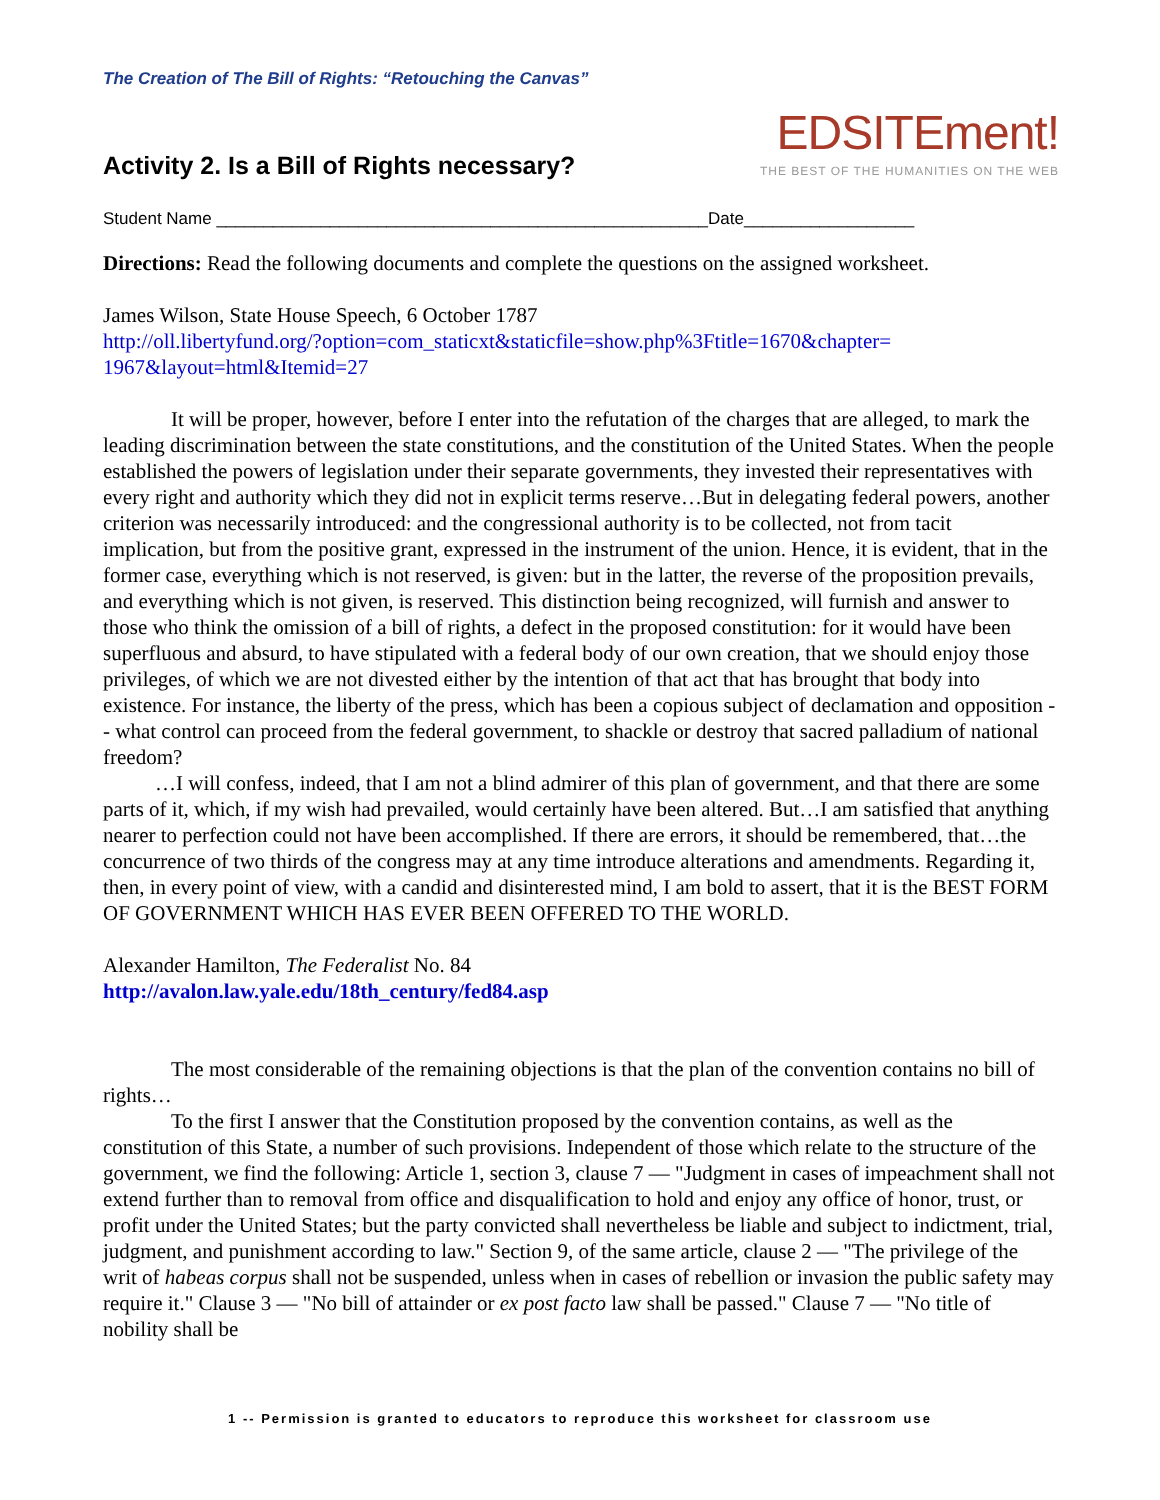The Creation of The Bill of Rights: “Retouching the Canvas”
Activity 2. Is a Bill of Rights necessary?
EDSITEment!
THE BEST OF THE HUMANITIES ON THE WEB
Student Name ____________________________________________________Date__________________
Directions: Read the following documents and complete the questions on the assigned worksheet.
James Wilson, State House Speech, 6 October 1787
http://oll.libertyfund.org/?option=com_staticxt&staticfile=show.php%3Ftitle=1670&chapter=
1967&layout=html&Itemid=27
It will be proper, however, before I enter into the refutation of the charges that are alleged, to mark the leading discrimination between the state constitutions, and the constitution of the United States. When the people established the powers of legislation under their separate governments, they invested their representatives with every right and authority which they did not in explicit terms reserve…But in delegating federal powers, another criterion was necessarily introduced: and the congressional authority is to be collected, not from tacit implication, but from the positive grant, expressed in the instrument of the union. Hence, it is evident, that in the former case, everything which is not reserved, is given: but in the latter, the reverse of the proposition prevails, and everything which is not given, is reserved. This distinction being recognized, will furnish and answer to those who think the omission of a bill of rights, a defect in the proposed constitution: for it would have been superfluous and absurd, to have stipulated with a federal body of our own creation, that we should enjoy those privileges, of which we are not divested either by the intention of that act that has brought that body into existence. For instance, the liberty of the press, which has been a copious subject of declamation and opposition -- what control can proceed from the federal government, to shackle or destroy that sacred palladium of national freedom?
…I will confess, indeed, that I am not a blind admirer of this plan of government, and that there are some parts of it, which, if my wish had prevailed, would certainly have been altered. But…I am satisfied that anything nearer to perfection could not have been accomplished. If there are errors, it should be remembered, that…the concurrence of two thirds of the congress may at any time introduce alterations and amendments. Regarding it, then, in every point of view, with a candid and disinterested mind, I am bold to assert, that it is the BEST FORM OF GOVERNMENT WHICH HAS EVER BEEN OFFERED TO THE WORLD.
Alexander Hamilton, The Federalist No. 84
http://avalon.law.yale.edu/18th_century/fed84.asp
The most considerable of the remaining objections is that the plan of the convention contains no bill of rights…
To the first I answer that the Constitution proposed by the convention contains, as well as the constitution of this State, a number of such provisions. Independent of those which relate to the structure of the government, we find the following: Article 1, section 3, clause 7 — "Judgment in cases of impeachment shall not extend further than to removal from office and disqualification to hold and enjoy any office of honor, trust, or profit under the United States; but the party convicted shall nevertheless be liable and subject to indictment, trial, judgment, and punishment according to law." Section 9, of the same article, clause 2 — "The privilege of the writ of habeas corpus shall not be suspended, unless when in cases of rebellion or invasion the public safety may require it." Clause 3 — "No bill of attainder or ex post facto law shall be passed." Clause 7 — "No title of nobility shall be
1 -- Permission is granted to educators to reproduce this worksheet for classroom use